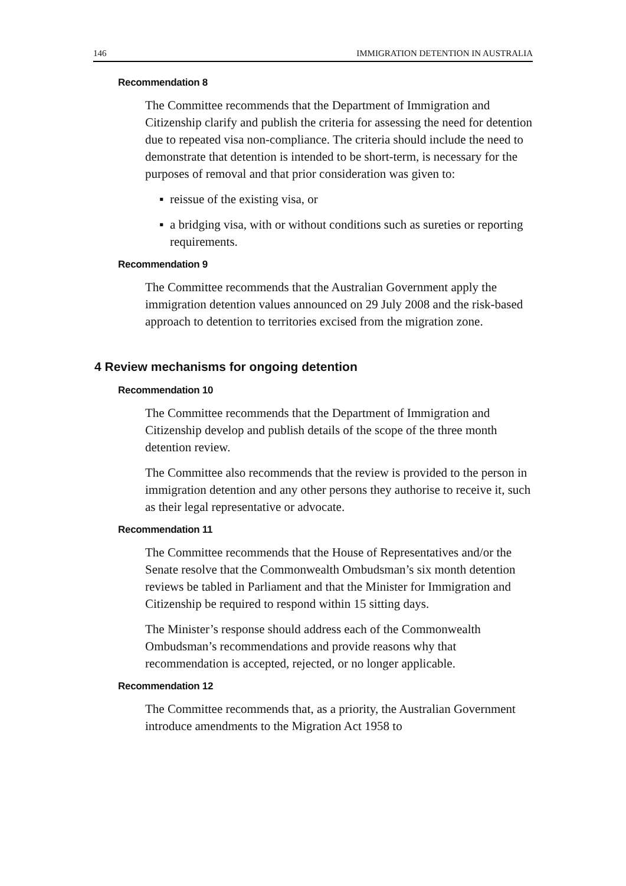146 IMMIGRATION DETENTION IN AUSTRALIA
Recommendation 8
The Committee recommends that the Department of Immigration and Citizenship clarify and publish the criteria for assessing the need for detention due to repeated visa non-compliance. The criteria should include the need to demonstrate that detention is intended to be short-term, is necessary for the purposes of removal and that prior consideration was given to:
▪ reissue of the existing visa, or
▪ a bridging visa, with or without conditions such as sureties or reporting requirements.
Recommendation 9
The Committee recommends that the Australian Government apply the immigration detention values announced on 29 July 2008 and the risk-based approach to detention to territories excised from the migration zone.
4 Review mechanisms for ongoing detention
Recommendation 10
The Committee recommends that the Department of Immigration and Citizenship develop and publish details of the scope of the three month detention review.
The Committee also recommends that the review is provided to the person in immigration detention and any other persons they authorise to receive it, such as their legal representative or advocate.
Recommendation 11
The Committee recommends that the House of Representatives and/or the Senate resolve that the Commonwealth Ombudsman’s six month detention reviews be tabled in Parliament and that the Minister for Immigration and Citizenship be required to respond within 15 sitting days.
The Minister’s response should address each of the Commonwealth Ombudsman’s recommendations and provide reasons why that recommendation is accepted, rejected, or no longer applicable.
Recommendation 12
The Committee recommends that, as a priority, the Australian Government introduce amendments to the Migration Act 1958 to